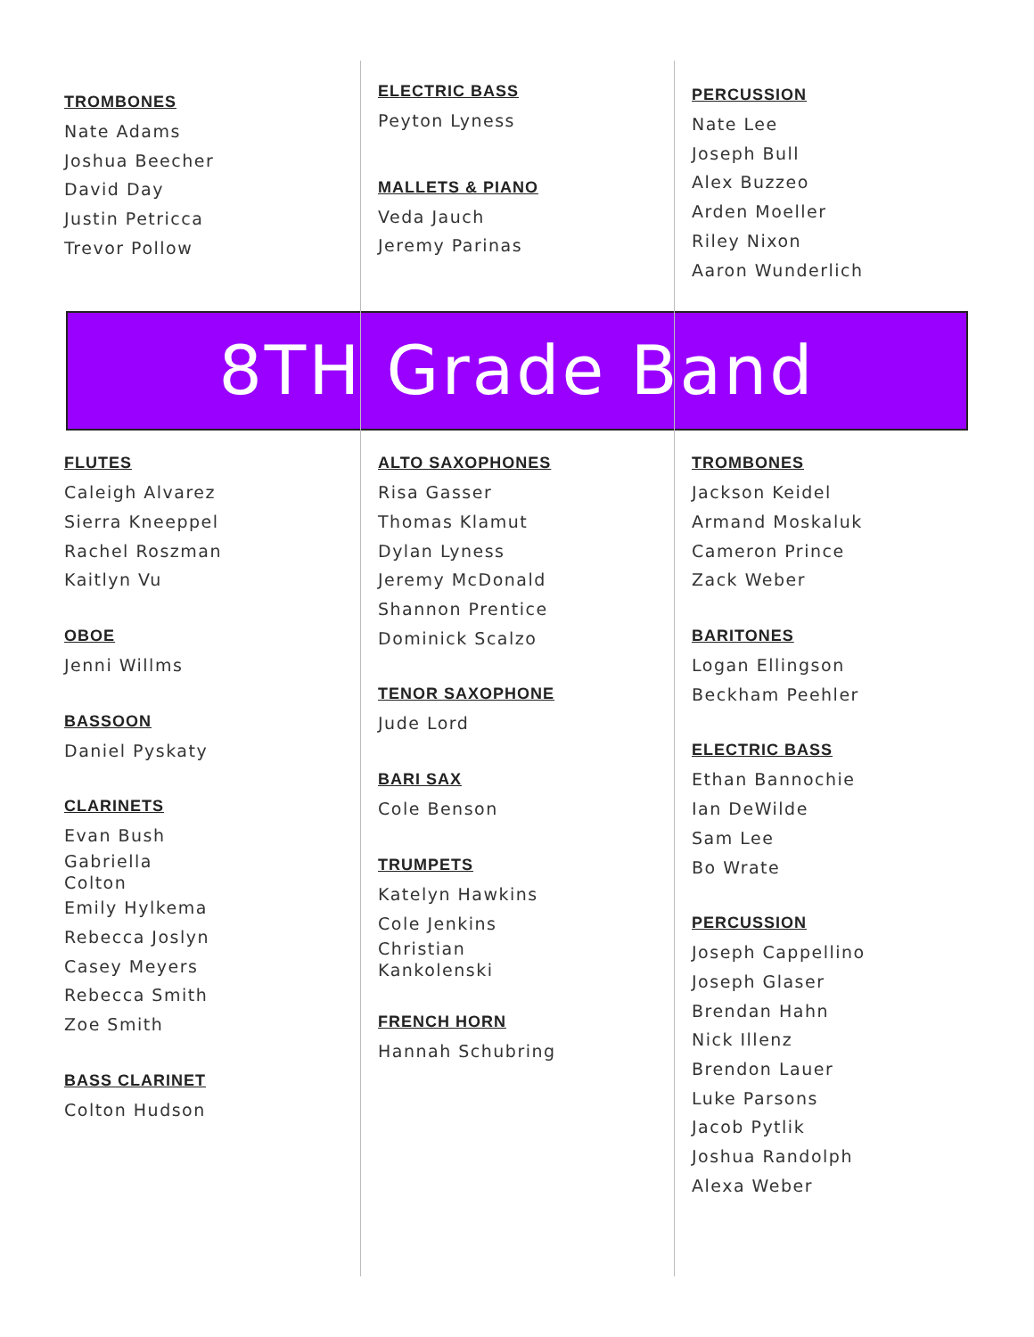TROMBONES
Nate Adams
Joshua Beecher
David Day
Justin Petricca
Trevor Pollow
ELECTRIC BASS
Peyton Lyness
MALLETS & PIANO
Veda Jauch
Jeremy Parinas
PERCUSSION
Nate Lee
Joseph Bull
Alex Buzzeo
Arden Moeller
Riley Nixon
Aaron Wunderlich
8TH Grade Band
FLUTES
Caleigh Alvarez
Sierra Kneeppel
Rachel Roszman
Kaitlyn Vu
OBOE
Jenni Willms
BASSOON
Daniel Pyskaty
CLARINETS
Evan Bush
Gabriella
Colton
Emily Hylkema
Rebecca Joslyn
Casey Meyers
Rebecca Smith
Zoe Smith
BASS CLARINET
Colton Hudson
ALTO SAXOPHONES
Risa Gasser
Thomas Klamut
Dylan Lyness
Jeremy McDonald
Shannon Prentice
Dominick Scalzo
TENOR SAXOPHONE
Jude Lord
BARI SAX
Cole Benson
TRUMPETS
Katelyn Hawkins
Cole Jenkins
Christian
Kankolenski
FRENCH HORN
Hannah Schubring
TROMBONES
Jackson Keidel
Armand Moskaluk
Cameron Prince
Zack Weber
BARITONES
Logan Ellingson
Beckham Peehler
ELECTRIC BASS
Ethan Bannochie
Ian DeWilde
Sam Lee
Bo Wrate
PERCUSSION
Joseph Cappellino
Joseph Glaser
Brendan Hahn
Nick Illenz
Brendon Lauer
Luke Parsons
Jacob Pytlik
Joshua Randolph
Alexa Weber